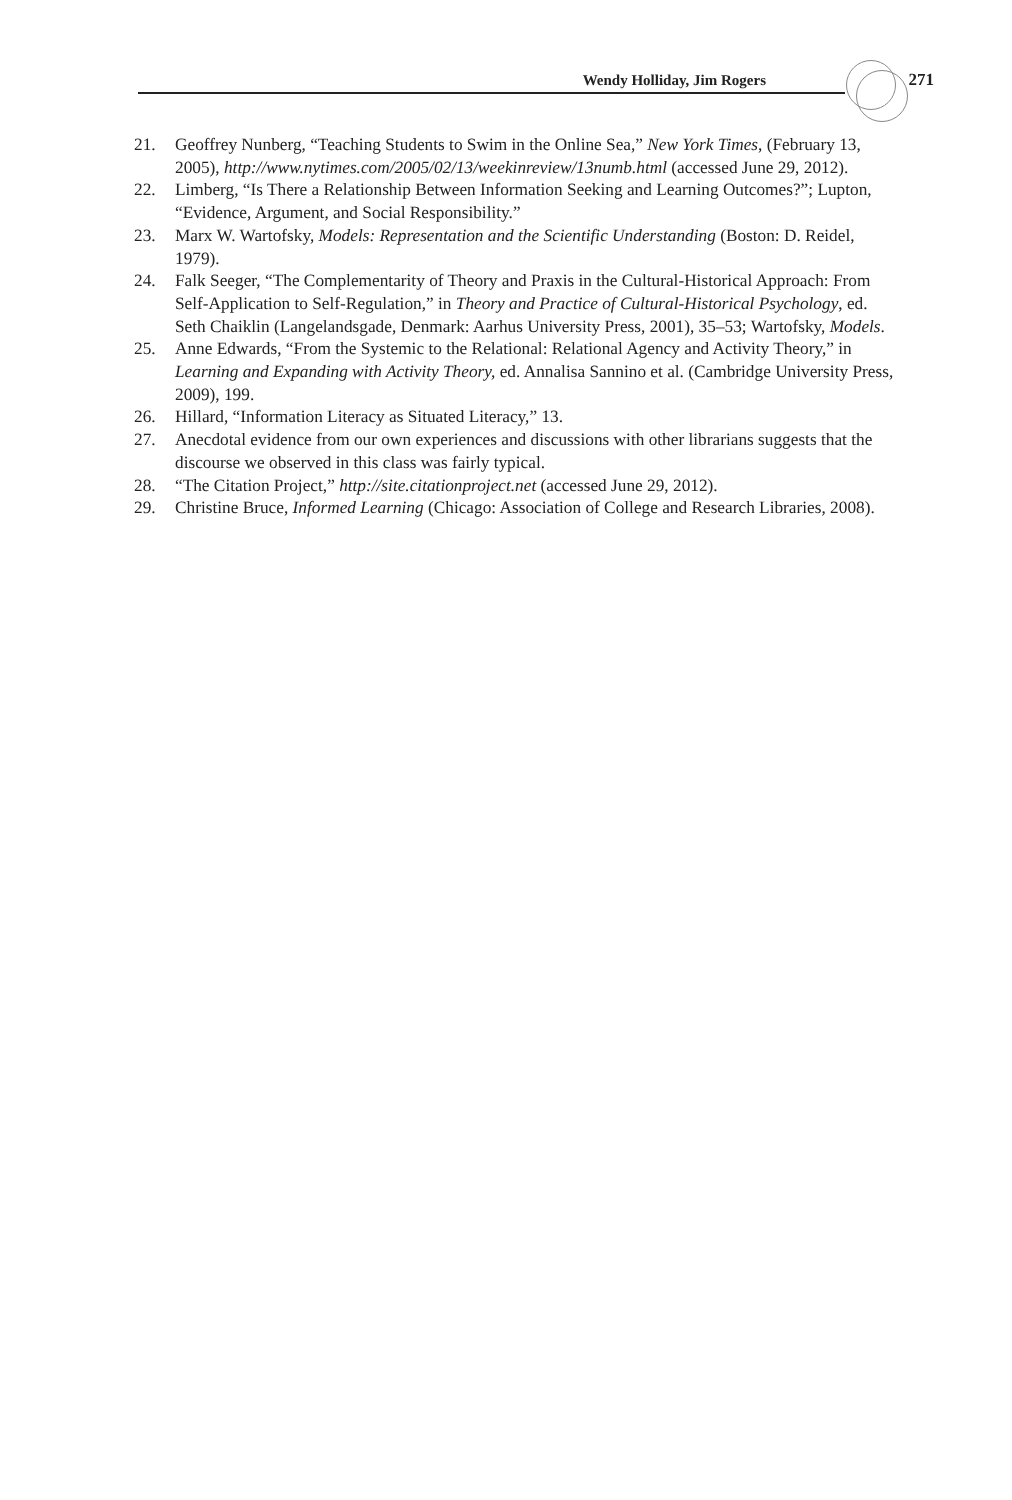Wendy Holliday, Jim Rogers 271
21. Geoffrey Nunberg, “Teaching Students to Swim in the Online Sea,” New York Times, (February 13, 2005), http://www.nytimes.com/2005/02/13/weekinreview/13numb.html (accessed June 29, 2012).
22. Limberg, “Is There a Relationship Between Information Seeking and Learning Outcomes?”; Lupton, “Evidence, Argument, and Social Responsibility.”
23. Marx W. Wartofsky, Models: Representation and the Scientific Understanding (Boston: D. Reidel, 1979).
24. Falk Seeger, “The Complementarity of Theory and Praxis in the Cultural-Historical Approach: From Self-Application to Self-Regulation,” in Theory and Practice of Cultural-Historical Psychology, ed. Seth Chaiklin (Langelandsgade, Denmark: Aarhus University Press, 2001), 35–53; Wartofsky, Models.
25. Anne Edwards, “From the Systemic to the Relational: Relational Agency and Activity Theory,” in Learning and Expanding with Activity Theory, ed. Annalisa Sannino et al. (Cambridge University Press, 2009), 199.
26. Hillard, “Information Literacy as Situated Literacy,” 13.
27. Anecdotal evidence from our own experiences and discussions with other librarians suggests that the discourse we observed in this class was fairly typical.
28. “The Citation Project,” http://site.citationproject.net (accessed June 29, 2012).
29. Christine Bruce, Informed Learning (Chicago: Association of College and Research Libraries, 2008).